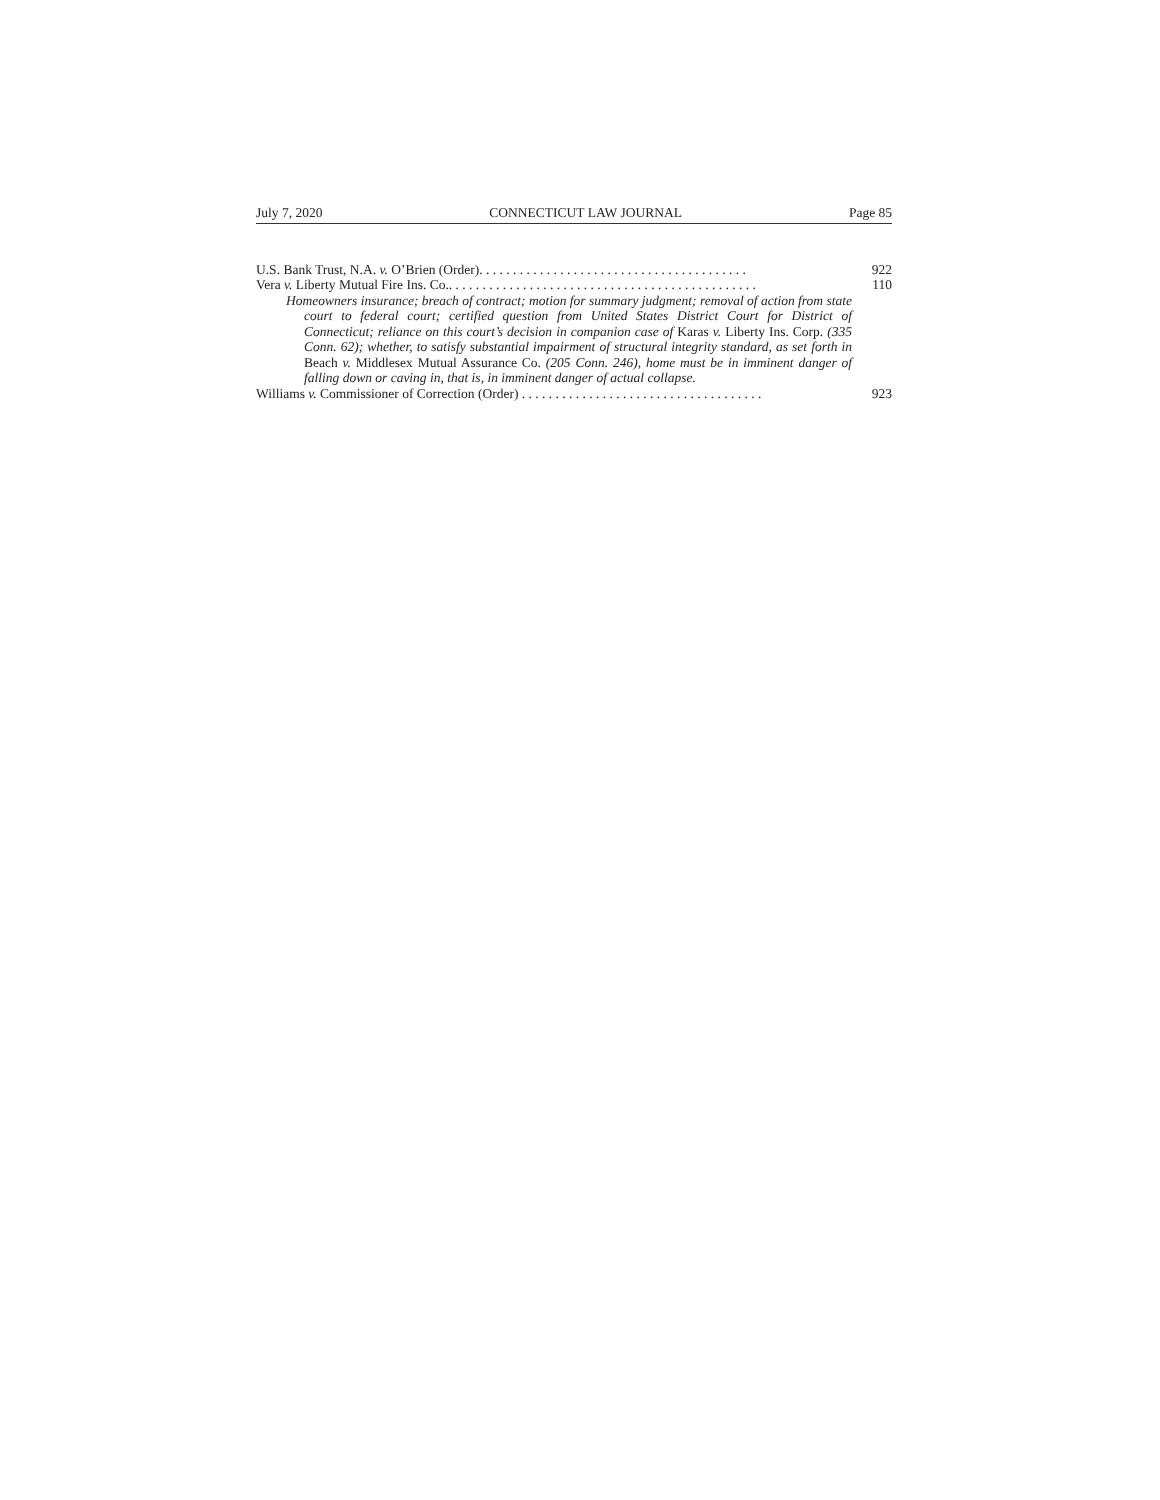July 7, 2020 CONNECTICUT LAW JOURNAL Page 85
U.S. Bank Trust, N.A. v. O’Brien (Order). . . . . . . . . . . . . . . . . . . . . . . . . . . . . . . . . . . . . . . . 922
Vera v. Liberty Mutual Fire Ins. Co.. . . . . . . . . . . . . . . . . . . . . . . . . . . . . . . . . . . . . . . . . . . . . . 110
Homeowners insurance; breach of contract; motion for summary judgment; removal of action from state court to federal court; certified question from United States District Court for District of Connecticut; reliance on this court’s decision in companion case of Karas v. Liberty Ins. Corp. (335 Conn. 62); whether, to satisfy substantial impairment of structural integrity standard, as set forth in Beach v. Middlesex Mutual Assurance Co. (205 Conn. 246), home must be in imminent danger of falling down or caving in, that is, in imminent danger of actual collapse.
Williams v. Commissioner of Correction (Order) . . . . . . . . . . . . . . . . . . . . . . . . . . . . . . . . . . . . 923